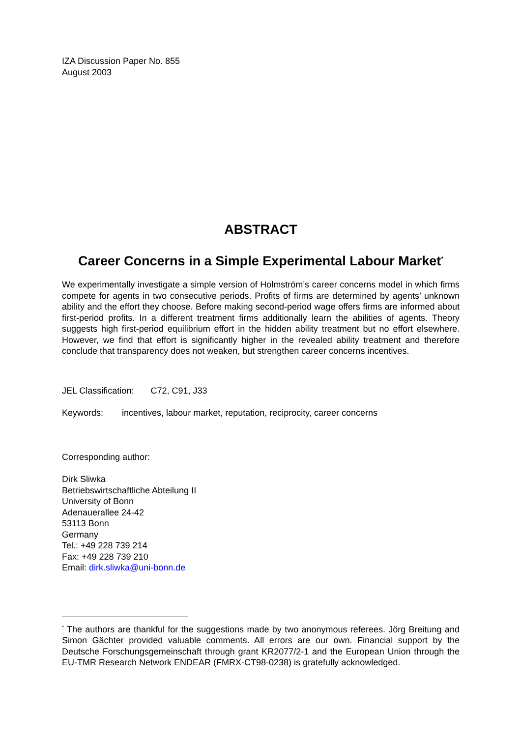IZA Discussion Paper No. 855
August 2003
ABSTRACT
Career Concerns in a Simple Experimental Labour Market<sup>*</sup>
We experimentally investigate a simple version of Holmström’s career concerns model in which firms compete for agents in two consecutive periods. Profits of firms are determined by agents’ unknown ability and the effort they choose. Before making second-period wage offers firms are informed about first-period profits. In a different treatment firms additionally learn the abilities of agents. Theory suggests high first-period equilibrium effort in the hidden ability treatment but no effort elsewhere. However, we find that effort is significantly higher in the revealed ability treatment and therefore conclude that transparency does not weaken, but strengthen career concerns incentives.
JEL Classification: C72, C91, J33
Keywords: incentives, labour market, reputation, reciprocity, career concerns
Corresponding author:
Dirk Sliwka
Betriebswirtschaftliche Abteilung II
University of Bonn
Adenauerallee 24-42
53113 Bonn
Germany
Tel.: +49 228 739 214
Fax: +49 228 739 210
Email: dirk.sliwka@uni-bonn.de
<sup>*</sup> The authors are thankful for the suggestions made by two anonymous referees. Jörg Breitung and Simon Gächter provided valuable comments. All errors are our own. Financial support by the Deutsche Forschungsgemeinschaft through grant KR2077/2-1 and the European Union through the EU-TMR Research Network ENDEAR (FMRX-CT98-0238) is gratefully acknowledged.